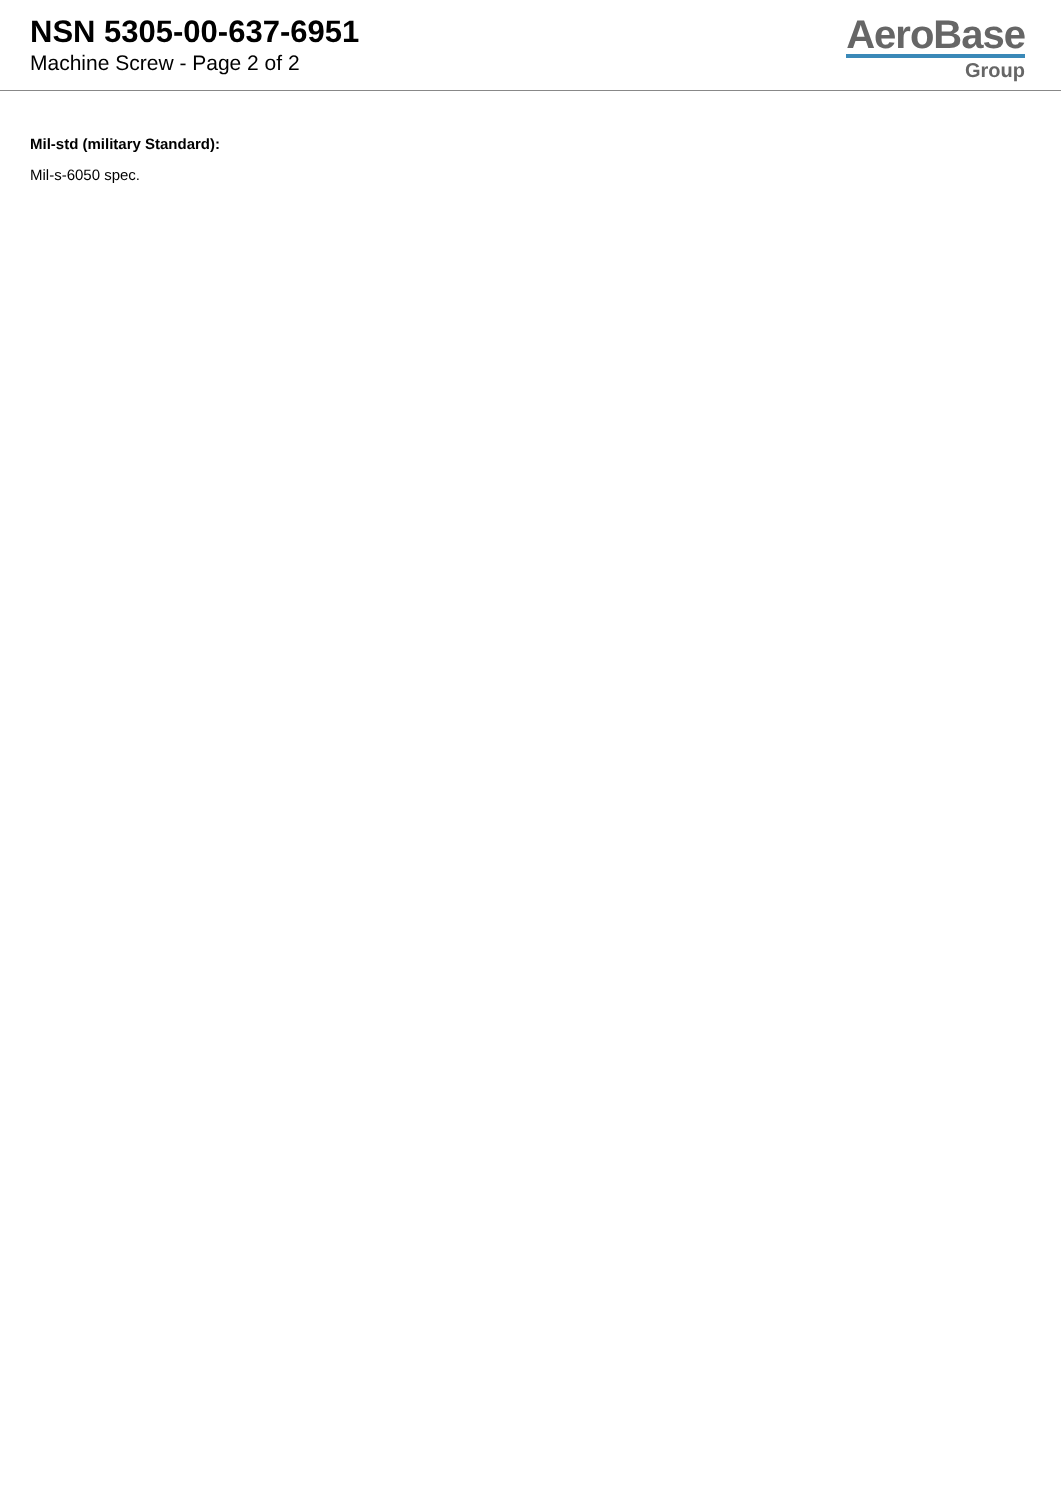NSN 5305-00-637-6951
Machine Screw - Page 2 of 2
AeroBase
Group
Mil-std (military Standard):
Mil-s-6050 spec.